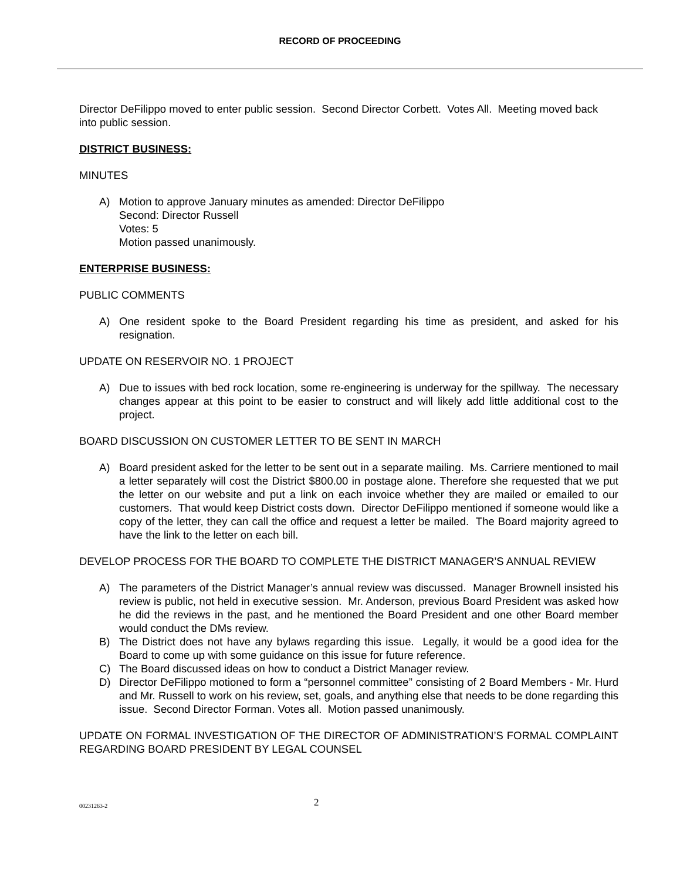RECORD OF PROCEEDING
Director DeFilippo moved to enter public session. Second Director Corbett. Votes All. Meeting moved back into public session.
DISTRICT BUSINESS:
MINUTES
A) Motion to approve January minutes as amended: Director DeFilippo
Second: Director Russell
Votes: 5
Motion passed unanimously.
ENTERPRISE BUSINESS:
PUBLIC COMMENTS
A) One resident spoke to the Board President regarding his time as president, and asked for his resignation.
UPDATE ON RESERVOIR NO. 1 PROJECT
A) Due to issues with bed rock location, some re-engineering is underway for the spillway. The necessary changes appear at this point to be easier to construct and will likely add little additional cost to the project.
BOARD DISCUSSION ON CUSTOMER LETTER TO BE SENT IN MARCH
A) Board president asked for the letter to be sent out in a separate mailing. Ms. Carriere mentioned to mail a letter separately will cost the District $800.00 in postage alone. Therefore she requested that we put the letter on our website and put a link on each invoice whether they are mailed or emailed to our customers. That would keep District costs down. Director DeFilippo mentioned if someone would like a copy of the letter, they can call the office and request a letter be mailed. The Board majority agreed to have the link to the letter on each bill.
DEVELOP PROCESS FOR THE BOARD TO COMPLETE THE DISTRICT MANAGER’S ANNUAL REVIEW
A) The parameters of the District Manager’s annual review was discussed. Manager Brownell insisted his review is public, not held in executive session. Mr. Anderson, previous Board President was asked how he did the reviews in the past, and he mentioned the Board President and one other Board member would conduct the DMs review.
B) The District does not have any bylaws regarding this issue. Legally, it would be a good idea for the Board to come up with some guidance on this issue for future reference.
C) The Board discussed ideas on how to conduct a District Manager review.
D) Director DeFilippo motioned to form a “personnel committee” consisting of 2 Board Members - Mr. Hurd and Mr. Russell to work on his review, set, goals, and anything else that needs to be done regarding this issue. Second Director Forman. Votes all. Motion passed unanimously.
UPDATE ON FORMAL INVESTIGATION OF THE DIRECTOR OF ADMINISTRATION’S FORMAL COMPLAINT REGARDING BOARD PRESIDENT BY LEGAL COUNSEL
00231263-2
2